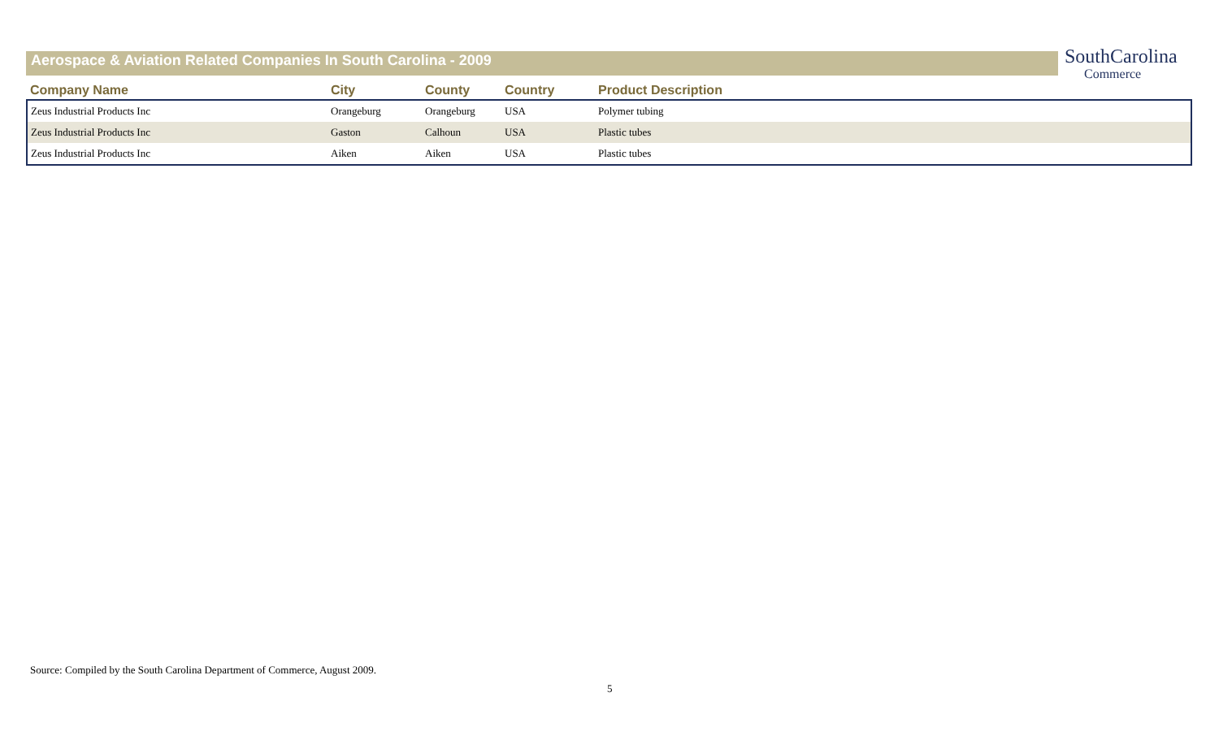Aerospace & Aviation Related Companies In South Carolina - 2009
SouthCarolina
Commerce
| Company Name | City | County | Country | Product Description |
| --- | --- | --- | --- | --- |
| Zeus Industrial Products Inc | Orangeburg | Orangeburg | USA | Polymer tubing |
| Zeus Industrial Products Inc | Gaston | Calhoun | USA | Plastic tubes |
| Zeus Industrial Products Inc | Aiken | Aiken | USA | Plastic tubes |
Source: Compiled by the South Carolina Department of Commerce, August 2009.
5